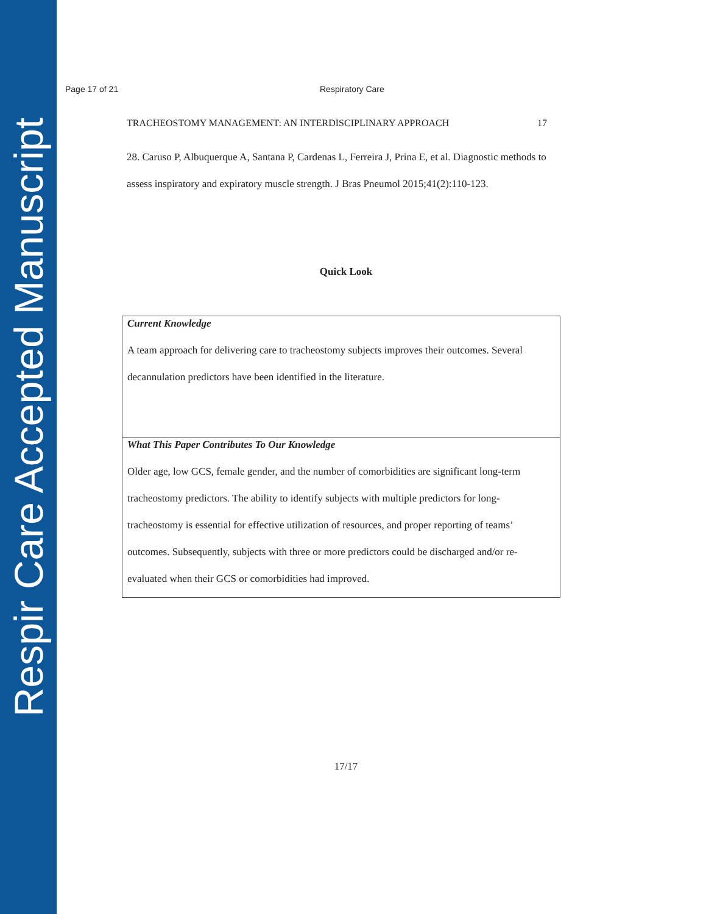Respir Care Accepted Manuscript
Page 17 of 21 Respiratory Care
TRACHEOSTOMY MANAGEMENT: AN INTERDISCIPLINARY APPROACH 17
28. Caruso P, Albuquerque A, Santana P, Cardenas L, Ferreira J, Prina E, et al. Diagnostic methods to assess inspiratory and expiratory muscle strength. J Bras Pneumol 2015;41(2):110-123.
Quick Look
| Current Knowledge A team approach for delivering care to tracheostomy subjects improves their outcomes. Several decannulation predictors have been identified in the literature. |
| What This Paper Contributes To Our Knowledge Older age, low GCS, female gender, and the number of comorbidities are significant long-term tracheostomy predictors. The ability to identify subjects with multiple predictors for long-tracheostomy is essential for effective utilization of resources, and proper reporting of teams’ outcomes. Subsequently, subjects with three or more predictors could be discharged and/or re-evaluated when their GCS or comorbidities had improved. |
17/17